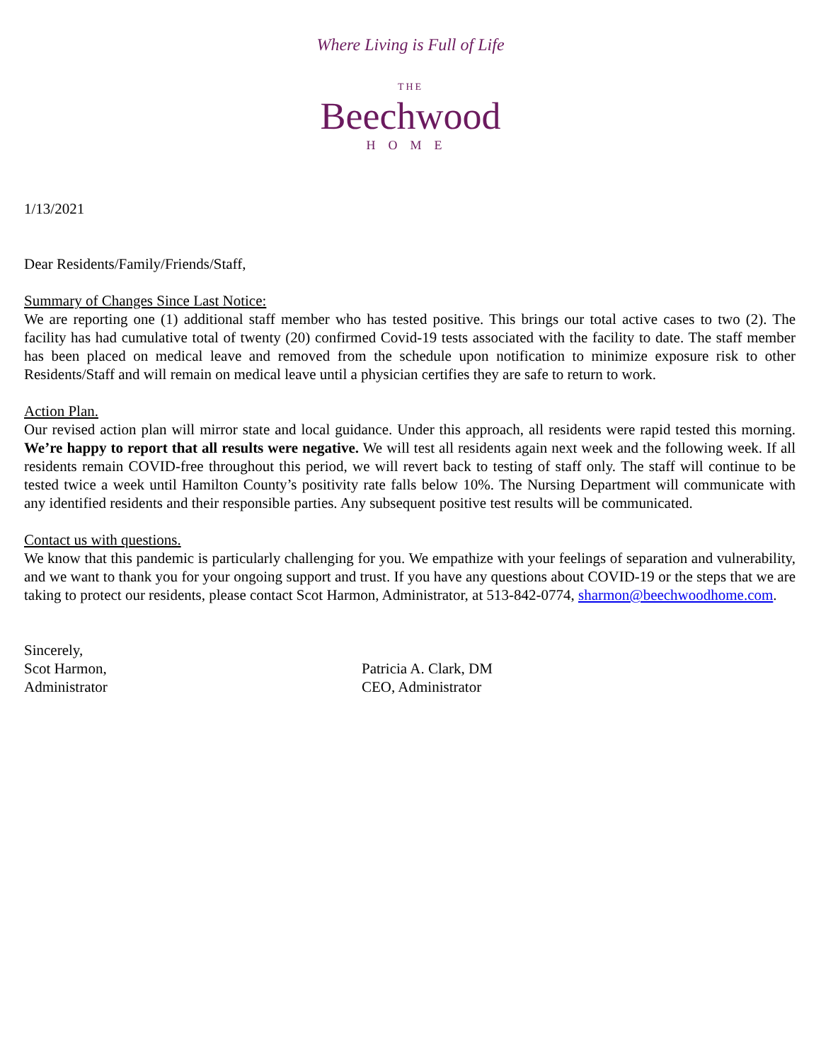Where Living is Full of Life
THE
Beechwood
HOME
1/13/2021
Dear Residents/Family/Friends/Staff,
Summary of Changes Since Last Notice:
We are reporting one (1) additional staff member who has tested positive. This brings our total active cases to two (2). The facility has had cumulative total of twenty (20) confirmed Covid-19 tests associated with the facility to date. The staff member has been placed on medical leave and removed from the schedule upon notification to minimize exposure risk to other Residents/Staff and will remain on medical leave until a physician certifies they are safe to return to work.
Action Plan.
Our revised action plan will mirror state and local guidance. Under this approach, all residents were rapid tested this morning. We’re happy to report that all results were negative. We will test all residents again next week and the following week. If all residents remain COVID-free throughout this period, we will revert back to testing of staff only. The staff will continue to be tested twice a week until Hamilton County’s positivity rate falls below 10%. The Nursing Department will communicate with any identified residents and their responsible parties. Any subsequent positive test results will be communicated.
Contact us with questions.
We know that this pandemic is particularly challenging for you. We empathize with your feelings of separation and vulnerability, and we want to thank you for your ongoing support and trust. If you have any questions about COVID-19 or the steps that we are taking to protect our residents, please contact Scot Harmon, Administrator, at 513-842-0774, sharmon@beechwoodhome.com.
Sincerely,
Scot Harmon,
Administrator
Patricia A. Clark, DM
CEO, Administrator